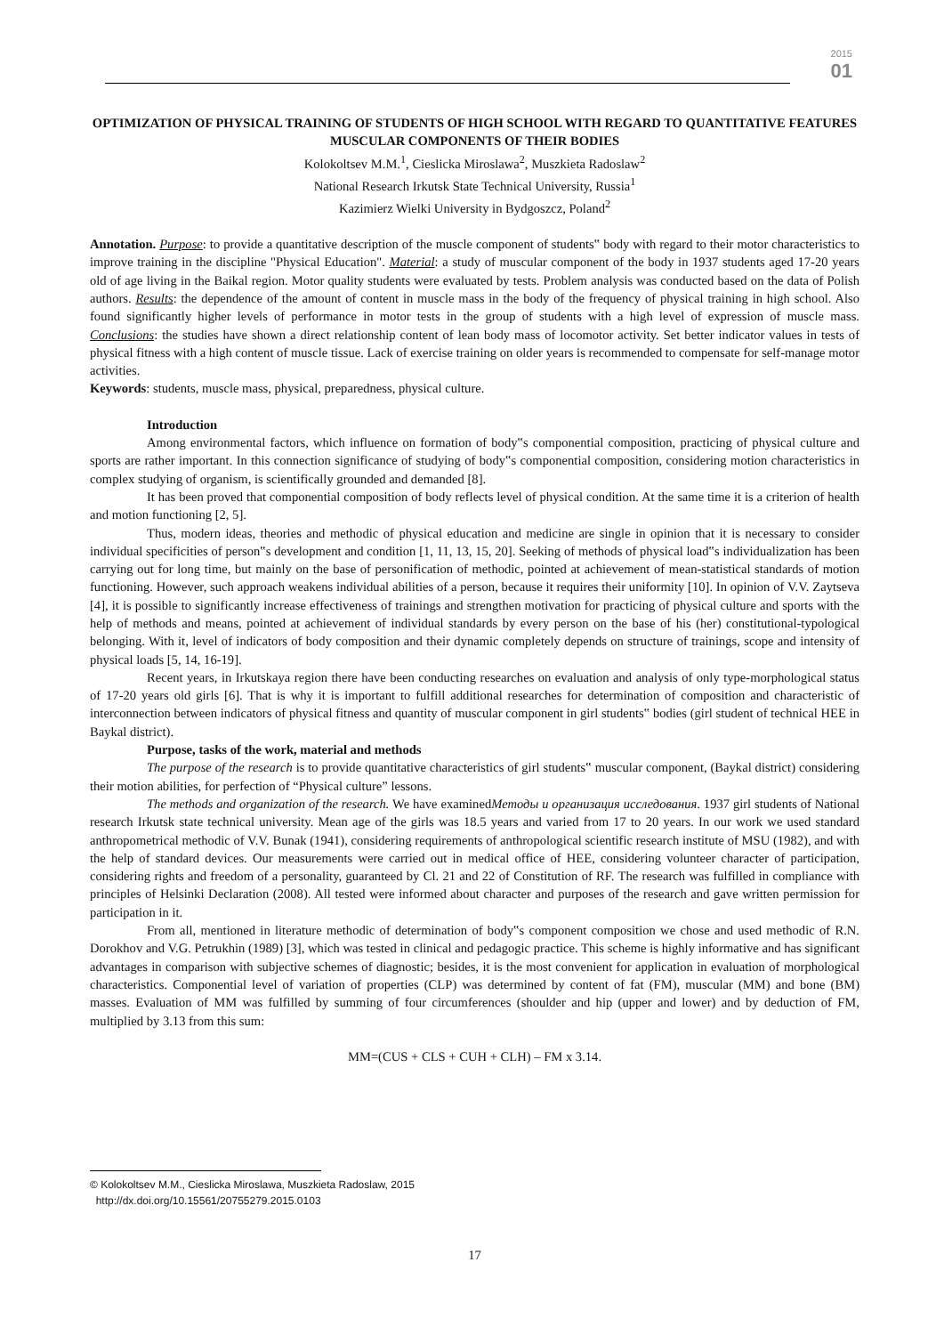2015
01
OPTIMIZATION OF PHYSICAL TRAINING OF STUDENTS OF HIGH SCHOOL WITH REGARD TO QUANTITATIVE FEATURES MUSCULAR COMPONENTS OF THEIR BODIES
Kolokoltsev M.M.<sup>1</sup>, Cieslicka Miroslawa<sup>2</sup>, Muszkieta Radoslaw<sup>2</sup>
National Research Irkutsk State Technical University, Russia<sup>1</sup>
Kazimierz Wielki University in Bydgoszcz, Poland<sup>2</sup>
Annotation. Purpose: to provide a quantitative description of the muscle component of students‟ body with regard to their motor characteristics to improve training in the discipline "Physical Education". Material: a study of muscular component of the body in 1937 students aged 17-20 years old of age living in the Baikal region. Motor quality students were evaluated by tests. Problem analysis was conducted based on the data of Polish authors. Results: the dependence of the amount of content in muscle mass in the body of the frequency of physical training in high school. Also found significantly higher levels of performance in motor tests in the group of students with a high level of expression of muscle mass. Conclusions: the studies have shown a direct relationship content of lean body mass of locomotor activity. Set better indicator values in tests of physical fitness with a high content of muscle tissue. Lack of exercise training on older years is recommended to compensate for self-manage motor activities.
Keywords: students, muscle mass, physical, preparedness, physical culture.
Introduction
Among environmental factors, which influence on formation of body‟s componential composition, practicing of physical culture and sports are rather important. In this connection significance of studying of body‟s componential composition, considering motion characteristics in complex studying of organism, is scientifically grounded and demanded [8].
It has been proved that componential composition of body reflects level of physical condition. At the same time it is a criterion of health and motion functioning [2, 5].
Thus, modern ideas, theories and methodic of physical education and medicine are single in opinion that it is necessary to consider individual specificities of person‟s development and condition [1, 11, 13, 15, 20]. Seeking of methods of physical load‟s individualization has been carrying out for long time, but mainly on the base of personification of methodic, pointed at achievement of mean-statistical standards of motion functioning. However, such approach weakens individual abilities of a person, because it requires their uniformity [10]. In opinion of V.V. Zaytseva [4], it is possible to significantly increase effectiveness of trainings and strengthen motivation for practicing of physical culture and sports with the help of methods and means, pointed at achievement of individual standards by every person on the base of his (her) constitutional-typological belonging. With it, level of indicators of body composition and their dynamic completely depends on structure of trainings, scope and intensity of physical loads [5, 14, 16-19].
Recent years, in Irkutskaya region there have been conducting researches on evaluation and analysis of only type-morphological status of 17-20 years old girls [6]. That is why it is important to fulfill additional researches for determination of composition and characteristic of interconnection between indicators of physical fitness and quantity of muscular component in girl students‟ bodies (girl student of technical HEE in Baykal district).
Purpose, tasks of the work, material and methods
The purpose of the research is to provide quantitative characteristics of girl students‟ muscular component, (Baykal district) considering their motion abilities, for perfection of “Physical culture” lessons.
The methods and organization of the research. We have examinedМетоды и организация исследования. 1937 girl students of National research Irkutsk state technical university. Mean age of the girls was 18.5 years and varied from 17 to 20 years. In our work we used standard anthropometrical methodic of V.V. Bunak (1941), considering requirements of anthropological scientific research institute of MSU (1982), and with the help of standard devices. Our measurements were carried out in medical office of HEE, considering volunteer character of participation, considering rights and freedom of a personality, guaranteed by Cl. 21 and 22 of Constitution of RF. The research was fulfilled in compliance with principles of Helsinki Declaration (2008). All tested were informed about character and purposes of the research and gave written permission for participation in it.
From all, mentioned in literature methodic of determination of body‟s component composition we chose and used methodic of R.N. Dorokhov and V.G. Petrukhin (1989) [3], which was tested in clinical and pedagogic practice. This scheme is highly informative and has significant advantages in comparison with subjective schemes of diagnostic; besides, it is the most convenient for application in evaluation of morphological characteristics. Componential level of variation of properties (CLP) was determined by content of fat (FM), muscular (MM) and bone (BM) masses. Evaluation of MM was fulfilled by summing of four circumferences (shoulder and hip (upper and lower) and by deduction of FM, multiplied by 3.13 from this sum:
MM=(CUS + CLS + CUH + CLH) – FM x 3.14.
© Kolokoltsev M.M., Cieslicka Miroslawa, Muszkieta Radoslaw, 2015
http://dx.doi.org/10.15561/20755279.2015.0103
17